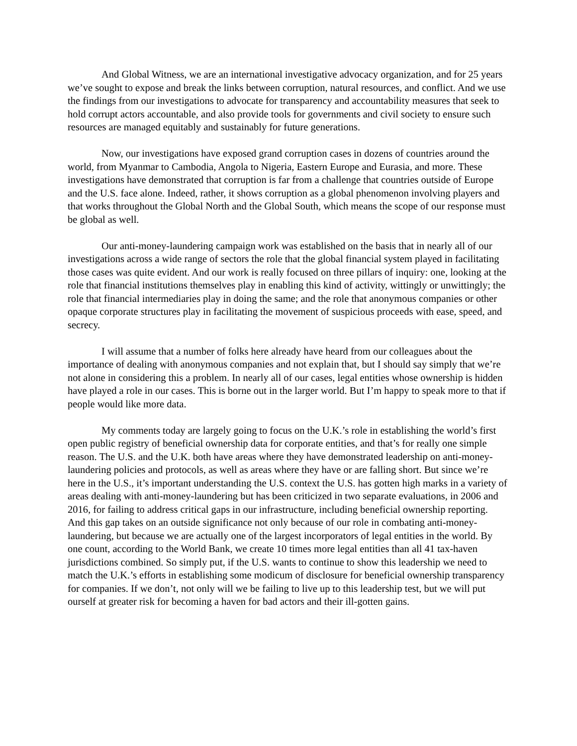And Global Witness, we are an international investigative advocacy organization, and for 25 years we’ve sought to expose and break the links between corruption, natural resources, and conflict. And we use the findings from our investigations to advocate for transparency and accountability measures that seek to hold corrupt actors accountable, and also provide tools for governments and civil society to ensure such resources are managed equitably and sustainably for future generations.
Now, our investigations have exposed grand corruption cases in dozens of countries around the world, from Myanmar to Cambodia, Angola to Nigeria, Eastern Europe and Eurasia, and more. These investigations have demonstrated that corruption is far from a challenge that countries outside of Europe and the U.S. face alone. Indeed, rather, it shows corruption as a global phenomenon involving players and that works throughout the Global North and the Global South, which means the scope of our response must be global as well.
Our anti-money-laundering campaign work was established on the basis that in nearly all of our investigations across a wide range of sectors the role that the global financial system played in facilitating those cases was quite evident. And our work is really focused on three pillars of inquiry: one, looking at the role that financial institutions themselves play in enabling this kind of activity, wittingly or unwittingly; the role that financial intermediaries play in doing the same; and the role that anonymous companies or other opaque corporate structures play in facilitating the movement of suspicious proceeds with ease, speed, and secrecy.
I will assume that a number of folks here already have heard from our colleagues about the importance of dealing with anonymous companies and not explain that, but I should say simply that we’re not alone in considering this a problem. In nearly all of our cases, legal entities whose ownership is hidden have played a role in our cases. This is borne out in the larger world. But I’m happy to speak more to that if people would like more data.
My comments today are largely going to focus on the U.K.’s role in establishing the world’s first open public registry of beneficial ownership data for corporate entities, and that’s for really one simple reason. The U.S. and the U.K. both have areas where they have demonstrated leadership on anti-money-laundering policies and protocols, as well as areas where they have or are falling short. But since we’re here in the U.S., it’s important understanding the U.S. context the U.S. has gotten high marks in a variety of areas dealing with anti-money-laundering but has been criticized in two separate evaluations, in 2006 and 2016, for failing to address critical gaps in our infrastructure, including beneficial ownership reporting. And this gap takes on an outside significance not only because of our role in combating anti-money-laundering, but because we are actually one of the largest incorporators of legal entities in the world. By one count, according to the World Bank, we create 10 times more legal entities than all 41 tax-haven jurisdictions combined. So simply put, if the U.S. wants to continue to show this leadership we need to match the U.K.’s efforts in establishing some modicum of disclosure for beneficial ownership transparency for companies. If we don’t, not only will we be failing to live up to this leadership test, but we will put ourself at greater risk for becoming a haven for bad actors and their ill-gotten gains.